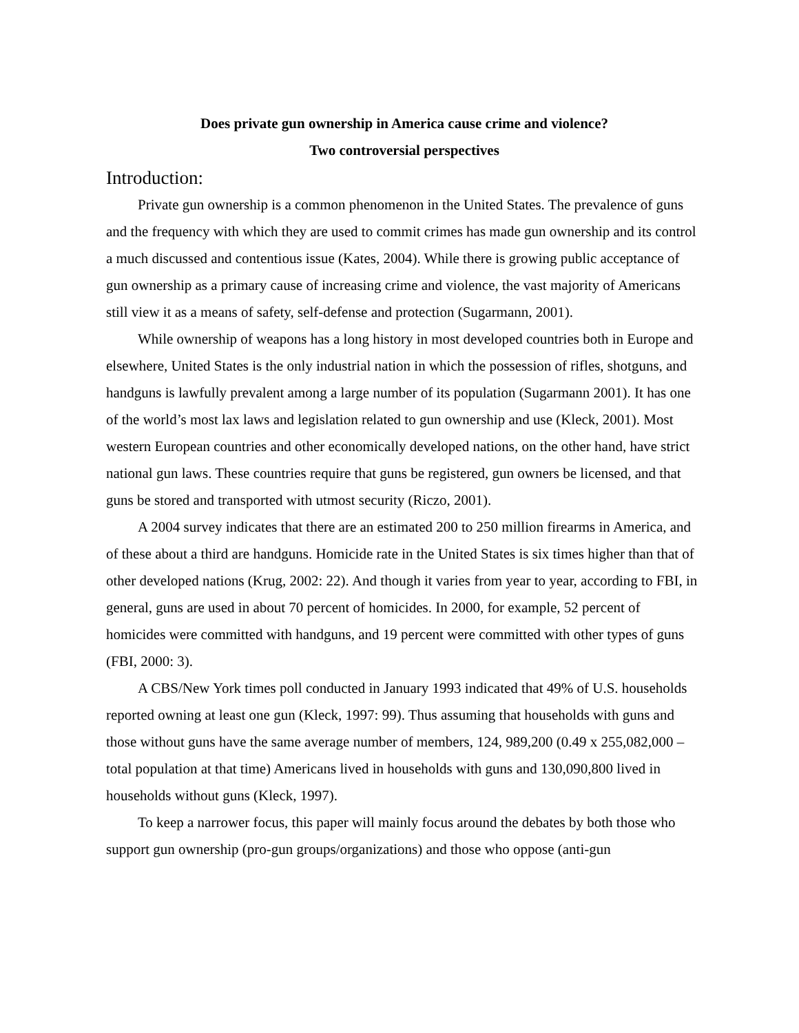Does private gun ownership in America cause crime and violence?
Two controversial perspectives
Introduction:
Private gun ownership is a common phenomenon in the United States. The prevalence of guns and the frequency with which they are used to commit crimes has made gun ownership and its control a much discussed and contentious issue (Kates, 2004). While there is growing public acceptance of gun ownership as a primary cause of increasing crime and violence, the vast majority of Americans still view it as a means of safety, self-defense and protection (Sugarmann, 2001).
While ownership of weapons has a long history in most developed countries both in Europe and elsewhere, United States is the only industrial nation in which the possession of rifles, shotguns, and handguns is lawfully prevalent among a large number of its population (Sugarmann 2001). It has one of the world’s most lax laws and legislation related to gun ownership and use (Kleck, 2001). Most western European countries and other economically developed nations, on the other hand, have strict national gun laws. These countries require that guns be registered, gun owners be licensed, and that guns be stored and transported with utmost security (Riczo, 2001).
A 2004 survey indicates that there are an estimated 200 to 250 million firearms in America, and of these about a third are handguns. Homicide rate in the United States is six times higher than that of other developed nations (Krug, 2002: 22). And though it varies from year to year, according to FBI, in general, guns are used in about 70 percent of homicides. In 2000, for example, 52 percent of homicides were committed with handguns, and 19 percent were committed with other types of guns (FBI, 2000: 3).
A CBS/New York times poll conducted in January 1993 indicated that 49% of U.S. households reported owning at least one gun (Kleck, 1997: 99). Thus assuming that households with guns and those without guns have the same average number of members, 124, 989,200 (0.49 x 255,082,000 – total population at that time) Americans lived in households with guns and 130,090,800 lived in households without guns (Kleck, 1997).
To keep a narrower focus, this paper will mainly focus around the debates by both those who support gun ownership (pro-gun groups/organizations) and those who oppose (anti-gun